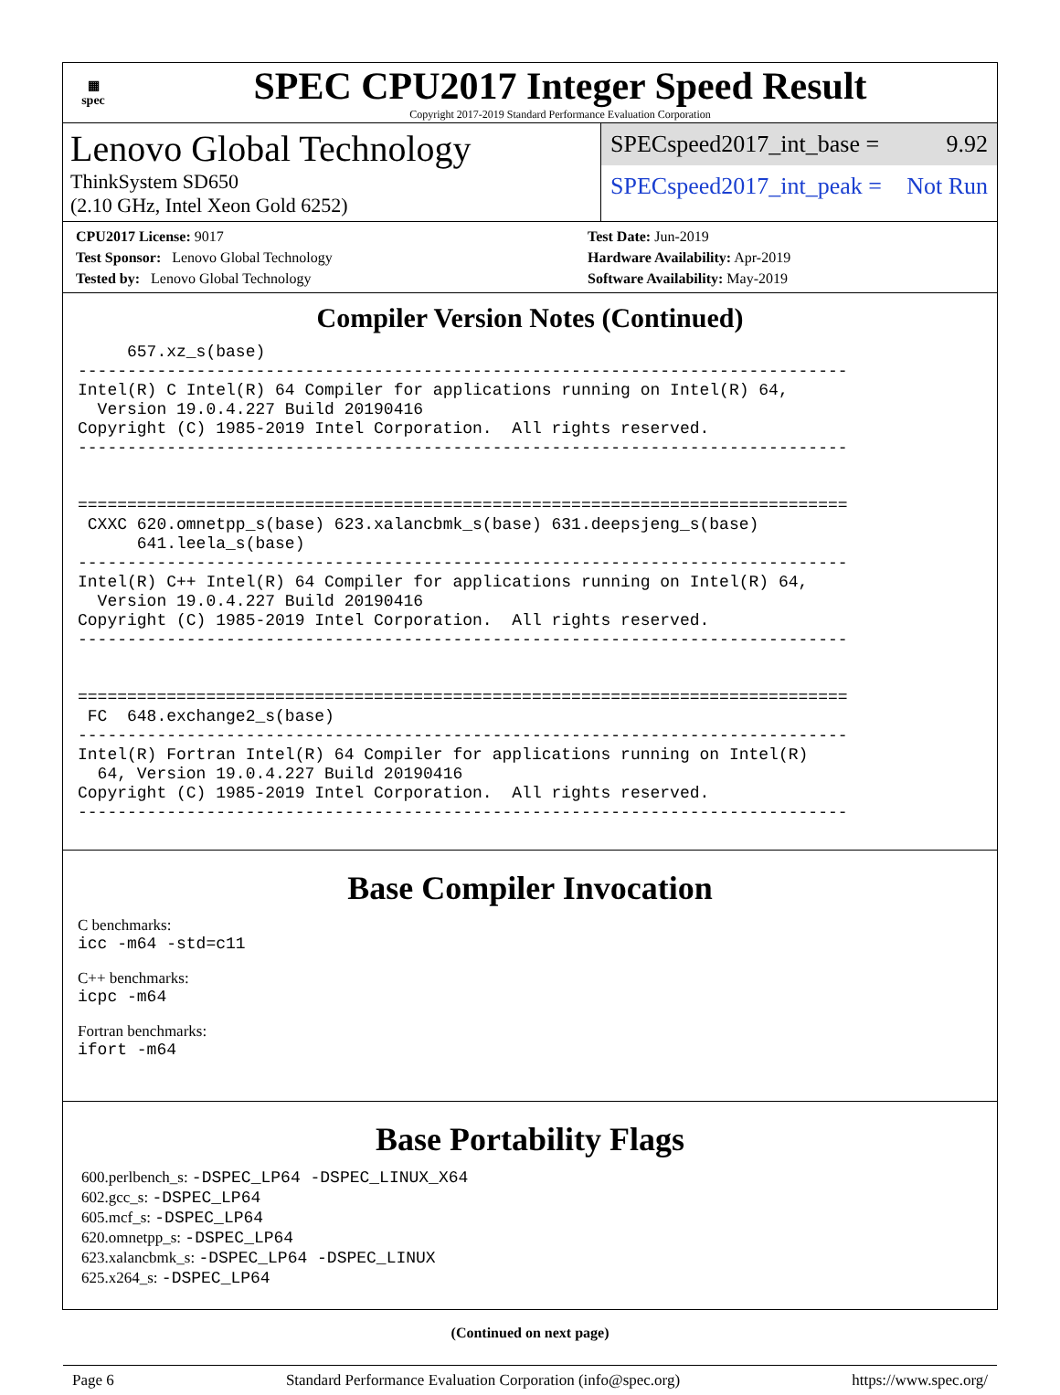▦
spec
SPEC CPU2017 Integer Speed Result
Copyright 2017-2019 Standard Performance Evaluation Corporation
Lenovo Global Technology
ThinkSystem SD650
(2.10 GHz, Intel Xeon Gold 6252)
SPECspeed2017_int_base = 9.92
SPECspeed2017_int_peak = Not Run
CPU2017 License: 9017
Test Sponsor: Lenovo Global Technology
Tested by: Lenovo Global Technology
Test Date: Jun-2019
Hardware Availability: Apr-2019
Software Availability: May-2019
Compiler Version Notes (Continued)
     657.xz_s(base)
------------------------------------------------------------------------------
Intel(R) C Intel(R) 64 Compiler for applications running on Intel(R) 64,
  Version 19.0.4.227 Build 20190416
Copyright (C) 1985-2019 Intel Corporation.  All rights reserved.
------------------------------------------------------------------------------


==============================================================================
 CXXC 620.omnetpp_s(base) 623.xalancbmk_s(base) 631.deepsjeng_s(base)
      641.leela_s(base)
------------------------------------------------------------------------------
Intel(R) C++ Intel(R) 64 Compiler for applications running on Intel(R) 64,
  Version 19.0.4.227 Build 20190416
Copyright (C) 1985-2019 Intel Corporation.  All rights reserved.
------------------------------------------------------------------------------


==============================================================================
 FC  648.exchange2_s(base)
------------------------------------------------------------------------------
Intel(R) Fortran Intel(R) 64 Compiler for applications running on Intel(R)
  64, Version 19.0.4.227 Build 20190416
Copyright (C) 1985-2019 Intel Corporation.  All rights reserved.
------------------------------------------------------------------------------
Base Compiler Invocation
C benchmarks:
icc -m64 -std=c11
C++ benchmarks:
icpc -m64
Fortran benchmarks:
ifort -m64
Base Portability Flags
600.perlbench_s: -DSPEC_LP64 -DSPEC_LINUX_X64
602.gcc_s: -DSPEC_LP64
605.mcf_s: -DSPEC_LP64
620.omnetpp_s: -DSPEC_LP64
623.xalancbmk_s: -DSPEC_LP64 -DSPEC_LINUX
625.x264_s: -DSPEC_LP64
(Continued on next page)
Page 6 Standard Performance Evaluation Corporation (info@spec.org) https://www.spec.org/